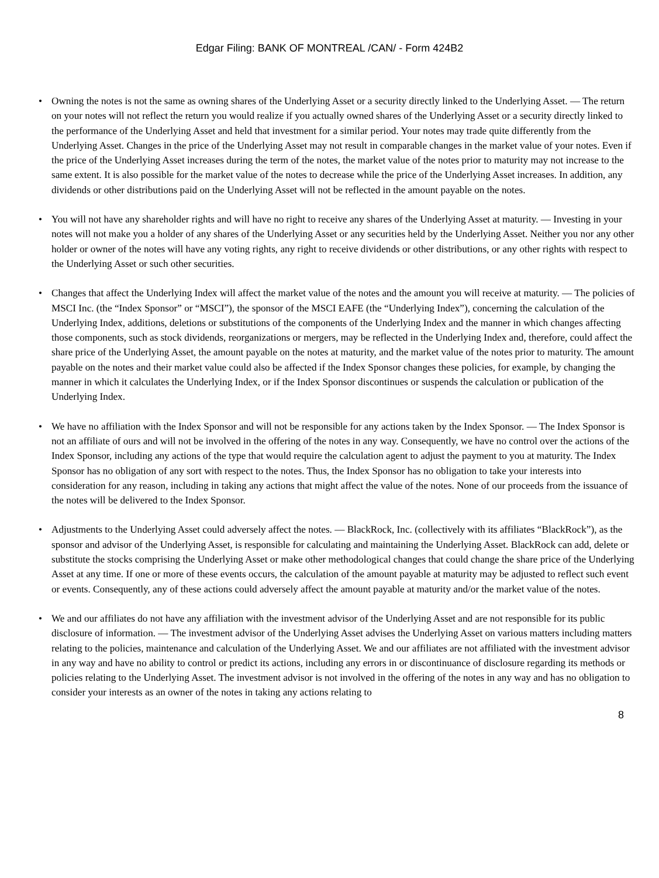Edgar Filing: BANK OF MONTREAL /CAN/ - Form 424B2
• Owning the notes is not the same as owning shares of the Underlying Asset or a security directly linked to the Underlying Asset. — The return on your notes will not reflect the return you would realize if you actually owned shares of the Underlying Asset or a security directly linked to the performance of the Underlying Asset and held that investment for a similar period. Your notes may trade quite differently from the Underlying Asset. Changes in the price of the Underlying Asset may not result in comparable changes in the market value of your notes. Even if the price of the Underlying Asset increases during the term of the notes, the market value of the notes prior to maturity may not increase to the same extent. It is also possible for the market value of the notes to decrease while the price of the Underlying Asset increases. In addition, any dividends or other distributions paid on the Underlying Asset will not be reflected in the amount payable on the notes.
• You will not have any shareholder rights and will have no right to receive any shares of the Underlying Asset at maturity. — Investing in your notes will not make you a holder of any shares of the Underlying Asset or any securities held by the Underlying Asset. Neither you nor any other holder or owner of the notes will have any voting rights, any right to receive dividends or other distributions, or any other rights with respect to the Underlying Asset or such other securities.
• Changes that affect the Underlying Index will affect the market value of the notes and the amount you will receive at maturity. — The policies of MSCI Inc. (the “Index Sponsor” or “MSCI”), the sponsor of the MSCI EAFE (the “Underlying Index”), concerning the calculation of the Underlying Index, additions, deletions or substitutions of the components of the Underlying Index and the manner in which changes affecting those components, such as stock dividends, reorganizations or mergers, may be reflected in the Underlying Index and, therefore, could affect the share price of the Underlying Asset, the amount payable on the notes at maturity, and the market value of the notes prior to maturity. The amount payable on the notes and their market value could also be affected if the Index Sponsor changes these policies, for example, by changing the manner in which it calculates the Underlying Index, or if the Index Sponsor discontinues or suspends the calculation or publication of the Underlying Index.
• We have no affiliation with the Index Sponsor and will not be responsible for any actions taken by the Index Sponsor. — The Index Sponsor is not an affiliate of ours and will not be involved in the offering of the notes in any way. Consequently, we have no control over the actions of the Index Sponsor, including any actions of the type that would require the calculation agent to adjust the payment to you at maturity. The Index Sponsor has no obligation of any sort with respect to the notes. Thus, the Index Sponsor has no obligation to take your interests into consideration for any reason, including in taking any actions that might affect the value of the notes. None of our proceeds from the issuance of the notes will be delivered to the Index Sponsor.
• Adjustments to the Underlying Asset could adversely affect the notes. — BlackRock, Inc. (collectively with its affiliates “BlackRock”), as the sponsor and advisor of the Underlying Asset, is responsible for calculating and maintaining the Underlying Asset. BlackRock can add, delete or substitute the stocks comprising the Underlying Asset or make other methodological changes that could change the share price of the Underlying Asset at any time. If one or more of these events occurs, the calculation of the amount payable at maturity may be adjusted to reflect such event or events. Consequently, any of these actions could adversely affect the amount payable at maturity and/or the market value of the notes.
• We and our affiliates do not have any affiliation with the investment advisor of the Underlying Asset and are not responsible for its public disclosure of information. — The investment advisor of the Underlying Asset advises the Underlying Asset on various matters including matters relating to the policies, maintenance and calculation of the Underlying Asset. We and our affiliates are not affiliated with the investment advisor in any way and have no ability to control or predict its actions, including any errors in or discontinuance of disclosure regarding its methods or policies relating to the Underlying Asset. The investment advisor is not involved in the offering of the notes in any way and has no obligation to consider your interests as an owner of the notes in taking any actions relating to
8